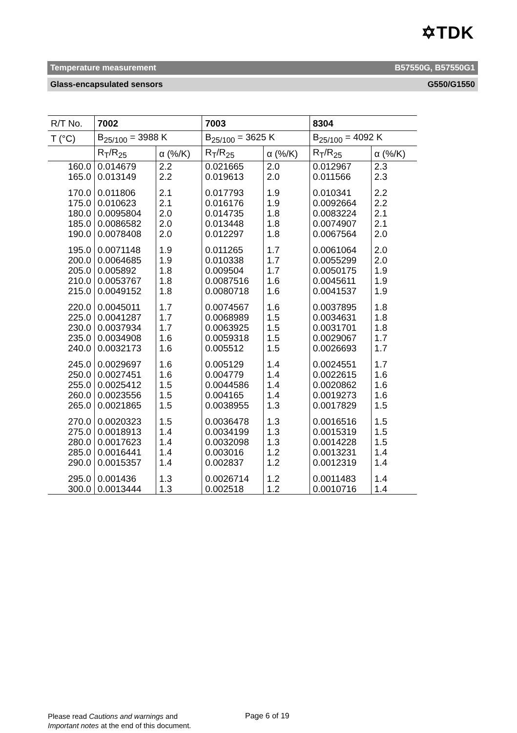✡TDK
Temperature measurement B57550G, B57550G1
Glass-encapsulated sensors G550/G1550
| R/T No. | 7002 | | 7003 | | 8304 | |
| --- | --- | --- | --- | --- | --- | --- |
| T (°C) | B<sub>25/100</sub> = 3988 K | | B<sub>25/100</sub> = 3625 K | | B<sub>25/100</sub> = 4092 K | |
| | R<sub>T</sub>/R<sub>25</sub> | α (%/K) | R<sub>T</sub>/R<sub>25</sub> | α (%/K) | R<sub>T</sub>/R<sub>25</sub> | α (%/K) |
| 160.0 | 0.014679 | 2.2 | 0.021665 | 2.0 | 0.012967 | 2.3 |
| 165.0 | 0.013149 | 2.2 | 0.019613 | 2.0 | 0.011566 | 2.3 |
| 170.0 | 0.011806 | 2.1 | 0.017793 | 1.9 | 0.010341 | 2.2 |
| 175.0 | 0.010623 | 2.1 | 0.016176 | 1.9 | 0.0092664 | 2.2 |
| 180.0 | 0.0095804 | 2.0 | 0.014735 | 1.8 | 0.0083224 | 2.1 |
| 185.0 | 0.0086582 | 2.0 | 0.013448 | 1.8 | 0.0074907 | 2.1 |
| 190.0 | 0.0078408 | 2.0 | 0.012297 | 1.8 | 0.0067564 | 2.0 |
| 195.0 | 0.0071148 | 1.9 | 0.011265 | 1.7 | 0.0061064 | 2.0 |
| 200.0 | 0.0064685 | 1.9 | 0.010338 | 1.7 | 0.0055299 | 2.0 |
| 205.0 | 0.005892 | 1.8 | 0.009504 | 1.7 | 0.0050175 | 1.9 |
| 210.0 | 0.0053767 | 1.8 | 0.0087516 | 1.6 | 0.0045611 | 1.9 |
| 215.0 | 0.0049152 | 1.8 | 0.0080718 | 1.6 | 0.0041537 | 1.9 |
| 220.0 | 0.0045011 | 1.7 | 0.0074567 | 1.6 | 0.0037895 | 1.8 |
| 225.0 | 0.0041287 | 1.7 | 0.0068989 | 1.5 | 0.0034631 | 1.8 |
| 230.0 | 0.0037934 | 1.7 | 0.0063925 | 1.5 | 0.0031701 | 1.8 |
| 235.0 | 0.0034908 | 1.6 | 0.0059318 | 1.5 | 0.0029067 | 1.7 |
| 240.0 | 0.0032173 | 1.6 | 0.005512 | 1.5 | 0.0026693 | 1.7 |
| 245.0 | 0.0029697 | 1.6 | 0.005129 | 1.4 | 0.0024551 | 1.7 |
| 250.0 | 0.0027451 | 1.6 | 0.004779 | 1.4 | 0.0022615 | 1.6 |
| 255.0 | 0.0025412 | 1.5 | 0.0044586 | 1.4 | 0.0020862 | 1.6 |
| 260.0 | 0.0023556 | 1.5 | 0.004165 | 1.4 | 0.0019273 | 1.6 |
| 265.0 | 0.0021865 | 1.5 | 0.0038955 | 1.3 | 0.0017829 | 1.5 |
| 270.0 | 0.0020323 | 1.5 | 0.0036478 | 1.3 | 0.0016516 | 1.5 |
| 275.0 | 0.0018913 | 1.4 | 0.0034199 | 1.3 | 0.0015319 | 1.5 |
| 280.0 | 0.0017623 | 1.4 | 0.0032098 | 1.3 | 0.0014228 | 1.5 |
| 285.0 | 0.0016441 | 1.4 | 0.003016 | 1.2 | 0.0013231 | 1.4 |
| 290.0 | 0.0015357 | 1.4 | 0.002837 | 1.2 | 0.0012319 | 1.4 |
| 295.0 | 0.001436 | 1.3 | 0.0026714 | 1.2 | 0.0011483 | 1.4 |
| 300.0 | 0.0013444 | 1.3 | 0.002518 | 1.2 | 0.0010716 | 1.4 |
Please read Cautions and warnings and
Important notes at the end of this document.
Page 6 of 19